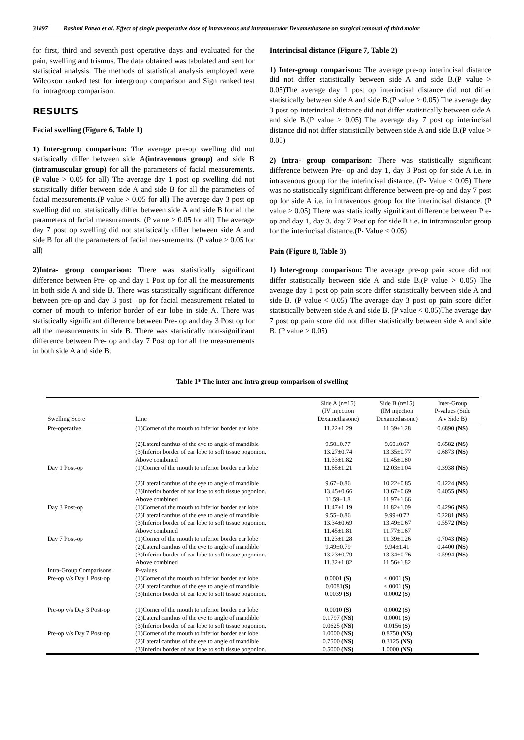31897 Rashmi Patwa et al. Effect of single preoperative dose of intravenous and intramuscular Dexamethasone on surgical removal of third molar
for first, third and seventh post operative days and evaluated for the pain, swelling and trismus. The data obtained was tabulated and sent for statistical analysis. The methods of statistical analysis employed were Wilcoxon ranked test for intergroup comparison and Sign ranked test for intragroup comparison.
RESULTS
Facial swelling (Figure 6, Table 1)
1) Inter-group comparison: The average pre-op swelling did not statistically differ between side A(intravenous group) and side B (intramuscular group) for all the parameters of facial measurements. (P value > 0.05 for all) The average day 1 post op swelling did not statistically differ between side A and side B for all the parameters of facial measurements.(P value > 0.05 for all) The average day 3 post op swelling did not statistically differ between side A and side B for all the parameters of facial measurements. (P value > 0.05 for all) The average day 7 post op swelling did not statistically differ between side A and side B for all the parameters of facial measurements. (P value > 0.05 for all)
2)Intra- group comparison: There was statistically significant difference between Pre- op and day 1 Post op for all the measurements in both side A and side B. There was statistically significant difference between pre-op and day 3 post –op for facial measurement related to corner of mouth to inferior border of ear lobe in side A. There was statistically significant difference between Pre- op and day 3 Post op for all the measurements in side B. There was statistically non-significant difference between Pre- op and day 7 Post op for all the measurements in both side A and side B.
Interincisal distance (Figure 7, Table 2)
1) Inter-group comparison: The average pre-op interincisal distance did not differ statistically between side A and side B.(P value > 0.05)The average day 1 post op interincisal distance did not differ statistically between side A and side B.(P value > 0.05) The average day 3 post op interincisal distance did not differ statistically between side A and side B.(P value > 0.05) The average day 7 post op interincisal distance did not differ statistically between side A and side B.(P value > 0.05)
2) Intra- group comparison: There was statistically significant difference between Pre- op and day 1, day 3 Post op for side A i.e. in intravenous group for the interincisal distance. (P- Value < 0.05) There was no statistically significant difference between pre-op and day 7 post op for side A i.e. in intravenous group for the interincisal distance. (P value > 0.05) There was statistically significant difference between Pre- op and day 1, day 3, day 7 Post op for side B i.e. in intramuscular group for the interincisal distance.(P- Value < 0.05)
Pain (Figure 8, Table 3)
1) Inter-group comparison: The average pre-op pain score did not differ statistically between side A and side B.(P value > 0.05) The average day 1 post op pain score differ statistically between side A and side B. (P value < 0.05) The average day 3 post op pain score differ statistically between side A and side B. (P value < 0.05)The average day 7 post op pain score did not differ statistically between side A and side B. (P value > 0.05)
Table 1* The inter and intra group comparison of swelling
| Swelling Score | Line | Side A (n=15) (IV injection Dexamethasone) | Side B (n=15) (IM injection Dexamethasone) | Inter-Group P-values (Side A v Side B) |
| --- | --- | --- | --- | --- |
| Pre-operative | (1)Corner of the mouth to inferior border ear lobe | 11.22±1.29 | 11.39±1.28 | 0.6890 (NS) |
| | (2)Lateral canthus of the eye to angle of mandible | 9.50±0.77 | 9.60±0.67 | 0.6582 (NS) |
| | (3)Inferior border of ear lobe to soft tissue pogonion. | 13.27±0.74 | 13.35±0.77 | 0.6873 (NS) |
| | Above combined | 11.33±1.82 | 11.45±1.80 | |
| Day 1 Post-op | (1)Corner of the mouth to inferior border ear lobe | 11.65±1.21 | 12.03±1.04 | 0.3938 (NS) |
| | (2)Lateral canthus of the eye to angle of mandible | 9.67±0.86 | 10.22±0.85 | 0.1224 (NS) |
| | (3)Inferior border of ear lobe to soft tissue pogonion. | 13.45±0.66 | 13.67±0.69 | 0.4055 (NS) |
| | Above combined | 11.59±1.8 | 11.97±1.66 | |
| Day 3 Post-op | (1)Corner of the mouth to inferior border ear lobe | 11.47±1.19 | 11.82±1.09 | 0.4296 (NS) |
| | (2)Lateral canthus of the eye to angle of mandible | 9.55±0.86 | 9.99±0.72 | 0.2281 (NS) |
| | (3)Inferior border of ear lobe to soft tissue pogonion. | 13.34±0.69 | 13.49±0.67 | 0.5572 (NS) |
| | Above combined | 11.45±1.81 | 11.77±1.67 | |
| Day 7 Post-op | (1)Corner of the mouth to inferior border ear lobe | 11.23±1.28 | 11.39±1.26 | 0.7043 (NS) |
| | (2)Lateral canthus of the eye to angle of mandible | 9.49±0.79 | 9.94±1.41 | 0.4400 (NS) |
| | (3)Inferior border of ear lobe to soft tissue pogonion. | 13.23±0.79 | 13.34±0.76 | 0.5994 (NS) |
| | Above combined | 11.32±1.82 | 11.56±1.82 | |
| Intra-Group Comparisons | P-values | | | |
| Pre-op v/s Day 1 Post-op | (1)Corner of the mouth to inferior border ear lobe | 0.0001 (S) | <.0001 (S) | |
| | (2)Lateral canthus of the eye to angle of mandible | 0.0081 (S) | <.0001 (S) | |
| | (3)Inferior border of ear lobe to soft tissue pogonion. | 0.0039 (S) | 0.0002 (S) | |
| Pre-op v/s Day 3 Post-op | (1)Corner of the mouth to inferior border ear lobe | 0.0010 (S) | 0.0002 (S) | |
| | (2)Lateral canthus of the eye to angle of mandible | 0.1797 (NS) | 0.0001 (S) | |
| | (3)Inferior border of ear lobe to soft tissue pogonion. | 0.0625 (NS) | 0.0156 (S) | |
| Pre-op v/s Day 7 Post-op | (1)Corner of the mouth to inferior border ear lobe | 1.0000 (NS) | 0.8750 (NS) | |
| | (2)Lateral canthus of the eye to angle of mandible | 0.7500 (NS) | 0.3125 (NS) | |
| | (3)Inferior border of ear lobe to soft tissue pogonion. | 0.5000 (NS) | 1.0000 (NS) | |